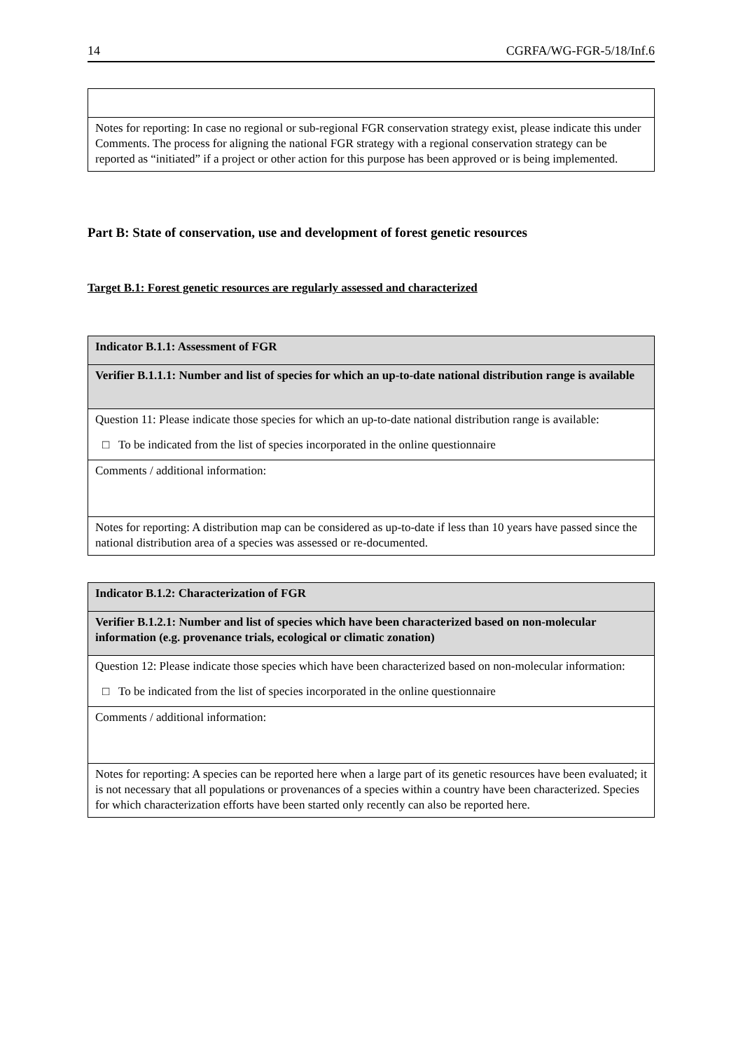14 CGRFA/WG-FGR-5/18/Inf.6
| Notes for reporting: In case no regional or sub-regional FGR conservation strategy exist, please indicate this under Comments. The process for aligning the national FGR strategy with a regional conservation strategy can be reported as “initiated” if a project or other action for this purpose has been approved or is being implemented. |
Part B: State of conservation, use and development of forest genetic resources
Target B.1: Forest genetic resources are regularly assessed and characterized
| Indicator B.1.1: Assessment of FGR |
| Verifier B.1.1.1: Number and list of species for which an up-to-date national distribution range is available |
| Question 11: Please indicate those species for which an up-to-date national distribution range is available: □ To be indicated from the list of species incorporated in the online questionnaire |
| Comments / additional information: |
| Notes for reporting: A distribution map can be considered as up-to-date if less than 10 years have passed since the national distribution area of a species was assessed or re-documented. |
| Indicator B.1.2: Characterization of FGR |
| Verifier B.1.2.1: Number and list of species which have been characterized based on non-molecular information (e.g. provenance trials, ecological or climatic zonation) |
| Question 12: Please indicate those species which have been characterized based on non-molecular information: □ To be indicated from the list of species incorporated in the online questionnaire |
| Comments / additional information: |
| Notes for reporting: A species can be reported here when a large part of its genetic resources have been evaluated; it is not necessary that all populations or provenances of a species within a country have been characterized. Species for which characterization efforts have been started only recently can also be reported here. |